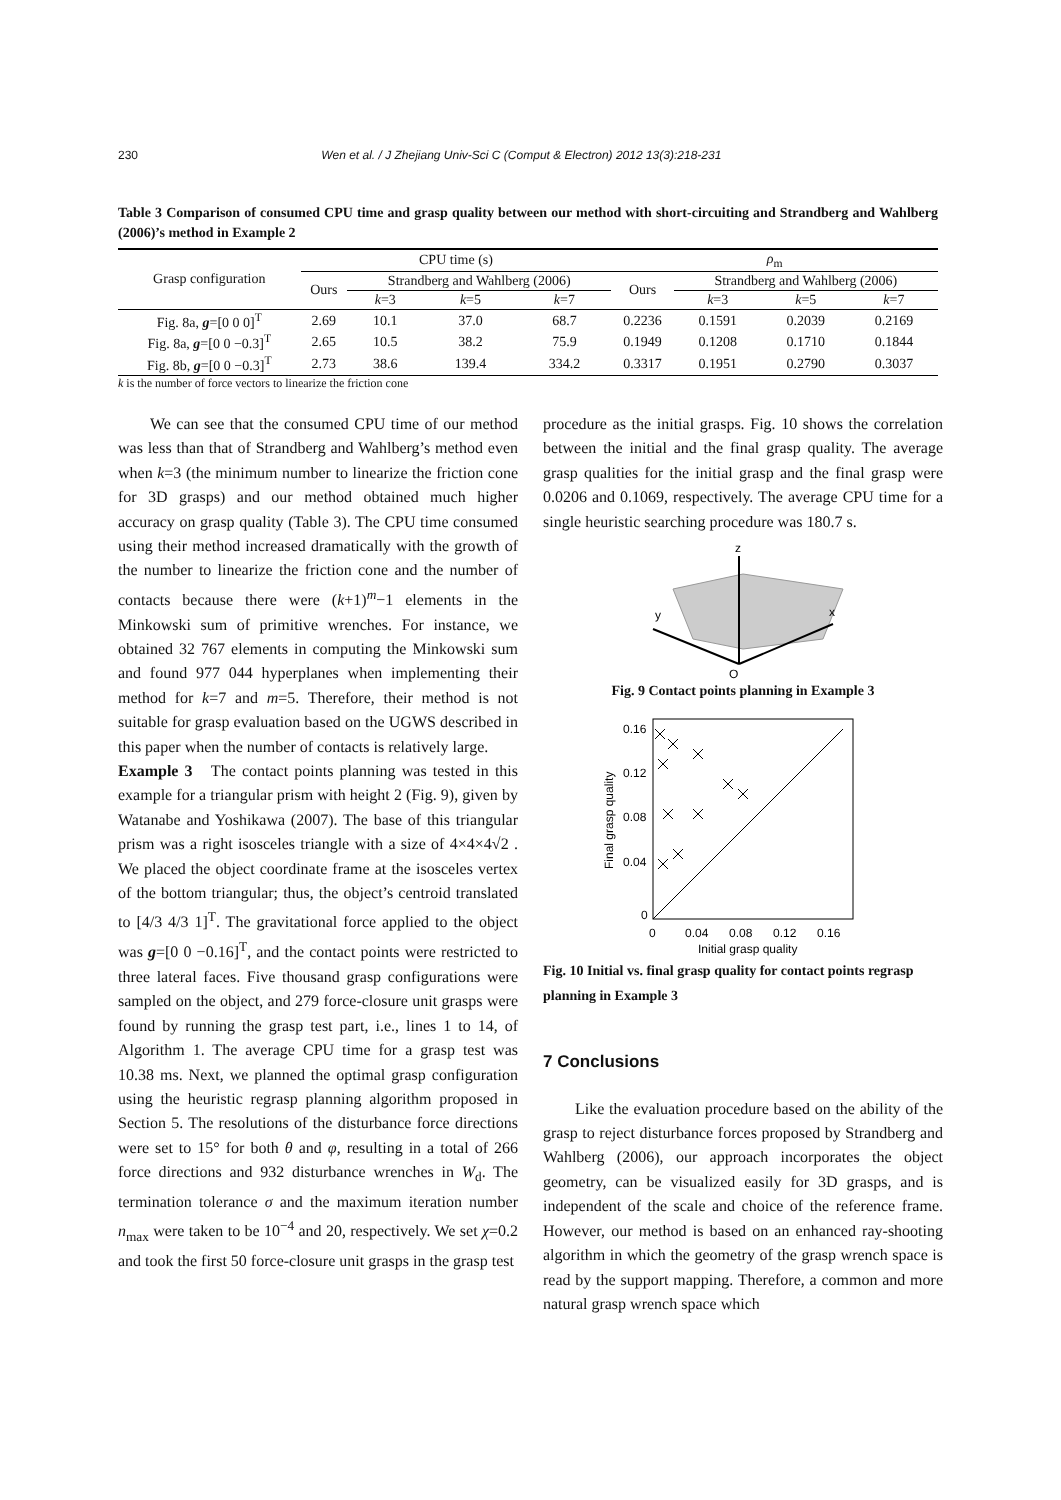230 Wen et al. / J Zhejiang Univ-Sci C (Comput & Electron) 2012 13(3):218-231
Table 3 Comparison of consumed CPU time and grasp quality between our method with short-circuiting and Strandberg and Wahlberg (2006)’s method in Example 2
| Grasp configuration | CPU time (s) | | | | ρ<sub>m</sub> | | | |
| --- | --- | --- | --- | --- | --- | --- | --- | --- |
| | Ours | Strandberg and Wahlberg (2006) | | | Ours | Strandberg and Wahlberg (2006) | | |
| | | k =3 | k =5 | k =7 | | k =3 | k =5 | k =7 |
| Fig. 8a, g =[0 0 0]<sup>T</sup> | 2.69 | 10.1 | 37.0 | 68.7 | 0.2236 | 0.1591 | 0.2039 | 0.2169 |
| Fig. 8a, g =[0 0 −0.3]<sup>T</sup> | 2.65 | 10.5 | 38.2 | 75.9 | 0.1949 | 0.1208 | 0.1710 | 0.1844 |
| Fig. 8b, g =[0 0 −0.3]<sup>T</sup> | 2.73 | 38.6 | 139.4 | 334.2 | 0.3317 | 0.1951 | 0.2790 | 0.3037 |
k is the number of force vectors to linearize the friction cone
We can see that the consumed CPU time of our method was less than that of Strandberg and Wahlberg’s method even when k=3 (the minimum number to linearize the friction cone for 3D grasps) and our method obtained much higher accuracy on grasp quality (Table 3). The CPU time consumed using their method increased dramatically with the growth of the number to linearize the friction cone and the number of contacts because there were (k+1)<sup>m</sup>−1 elements in the Minkowski sum of primitive wrenches. For instance, we obtained 32 767 elements in computing the Minkowski sum and found 977 044 hyperplanes when implementing their method for k=7 and m=5. Therefore, their method is not suitable for grasp evaluation based on the UGWS described in this paper when the number of contacts is relatively large.
Example 3 The contact points planning was tested in this example for a triangular prism with height 2 (Fig. 9), given by Watanabe and Yoshikawa (2007). The base of this triangular prism was a right isosceles triangle with a size of 4×4×4√2 . We placed the object coordinate frame at the isosceles vertex of the bottom triangular; thus, the object’s centroid translated to [4/3 4/3 1]<sup>T</sup>. The gravitational force applied to the object was g=[0 0 −0.16]<sup>T</sup>, and the contact points were restricted to three lateral faces. Five thousand grasp configurations were sampled on the object, and 279 force-closure unit grasps were found by running the grasp test part, i.e., lines 1 to 14, of Algorithm 1. The average CPU time for a grasp test was 10.38 ms. Next, we planned the optimal grasp configuration using the heuristic regrasp planning algorithm proposed in Section 5. The resolutions of the disturbance force directions were set to 15° for both θ and φ, resulting in a total of 266 force directions and 932 disturbance wrenches in W<sub>d</sub>. The termination tolerance σ and the maximum iteration number n<sub>max</sub> were taken to be 10<sup>−4</sup> and 20, respectively. We set χ=0.2 and took the first 50 force-closure unit grasps in the grasp test
procedure as the initial grasps. Fig. 10 shows the correlation between the initial and the final grasp quality. The average grasp qualities for the initial grasp and the final grasp were 0.0206 and 0.1069, respectively. The average CPU time for a single heuristic searching procedure was 180.7 s.
z
x
y
O
Fig. 9 Contact points planning in Example 3
0.16
0.12
0.08
0.04
0
0
0.04
0.08
0.12
0.16
Initial grasp quality
Final grasp quality
Fig. 10 Initial vs. final grasp quality for contact points regrasp planning in Example 3
7 Conclusions
Like the evaluation procedure based on the ability of the grasp to reject disturbance forces proposed by Strandberg and Wahlberg (2006), our approach incorporates the object geometry, can be visualized easily for 3D grasps, and is independent of the scale and choice of the reference frame. However, our method is based on an enhanced ray-shooting algorithm in which the geometry of the grasp wrench space is read by the support mapping. Therefore, a common and more natural grasp wrench space which